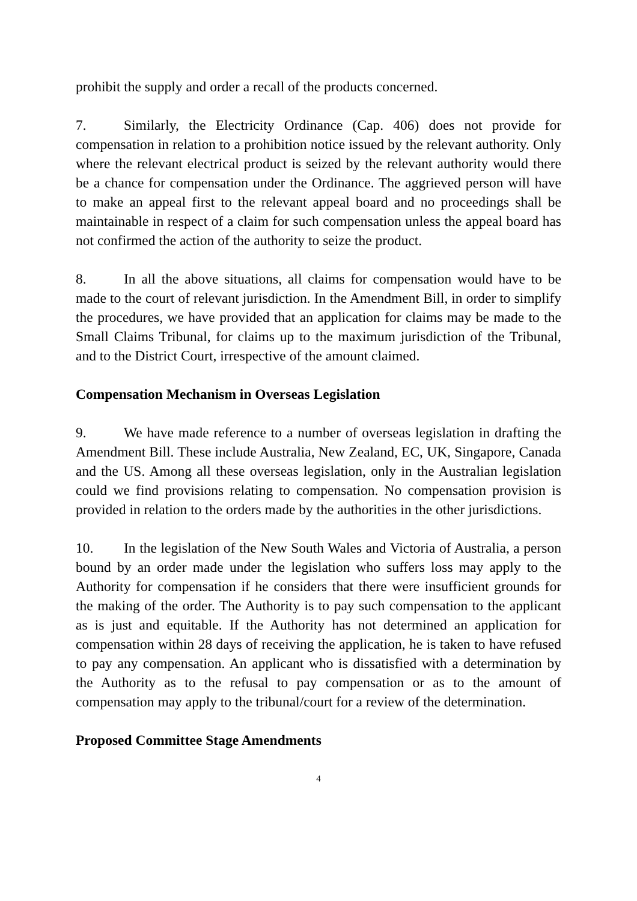prohibit the supply and order a recall of the products concerned.
7. Similarly, the Electricity Ordinance (Cap. 406) does not provide for compensation in relation to a prohibition notice issued by the relevant authority. Only where the relevant electrical product is seized by the relevant authority would there be a chance for compensation under the Ordinance. The aggrieved person will have to make an appeal first to the relevant appeal board and no proceedings shall be maintainable in respect of a claim for such compensation unless the appeal board has not confirmed the action of the authority to seize the product.
8. In all the above situations, all claims for compensation would have to be made to the court of relevant jurisdiction. In the Amendment Bill, in order to simplify the procedures, we have provided that an application for claims may be made to the Small Claims Tribunal, for claims up to the maximum jurisdiction of the Tribunal, and to the District Court, irrespective of the amount claimed.
Compensation Mechanism in Overseas Legislation
9. We have made reference to a number of overseas legislation in drafting the Amendment Bill. These include Australia, New Zealand, EC, UK, Singapore, Canada and the US. Among all these overseas legislation, only in the Australian legislation could we find provisions relating to compensation. No compensation provision is provided in relation to the orders made by the authorities in the other jurisdictions.
10. In the legislation of the New South Wales and Victoria of Australia, a person bound by an order made under the legislation who suffers loss may apply to the Authority for compensation if he considers that there were insufficient grounds for the making of the order. The Authority is to pay such compensation to the applicant as is just and equitable. If the Authority has not determined an application for compensation within 28 days of receiving the application, he is taken to have refused to pay any compensation. An applicant who is dissatisfied with a determination by the Authority as to the refusal to pay compensation or as to the amount of compensation may apply to the tribunal/court for a review of the determination.
Proposed Committee Stage Amendments
4